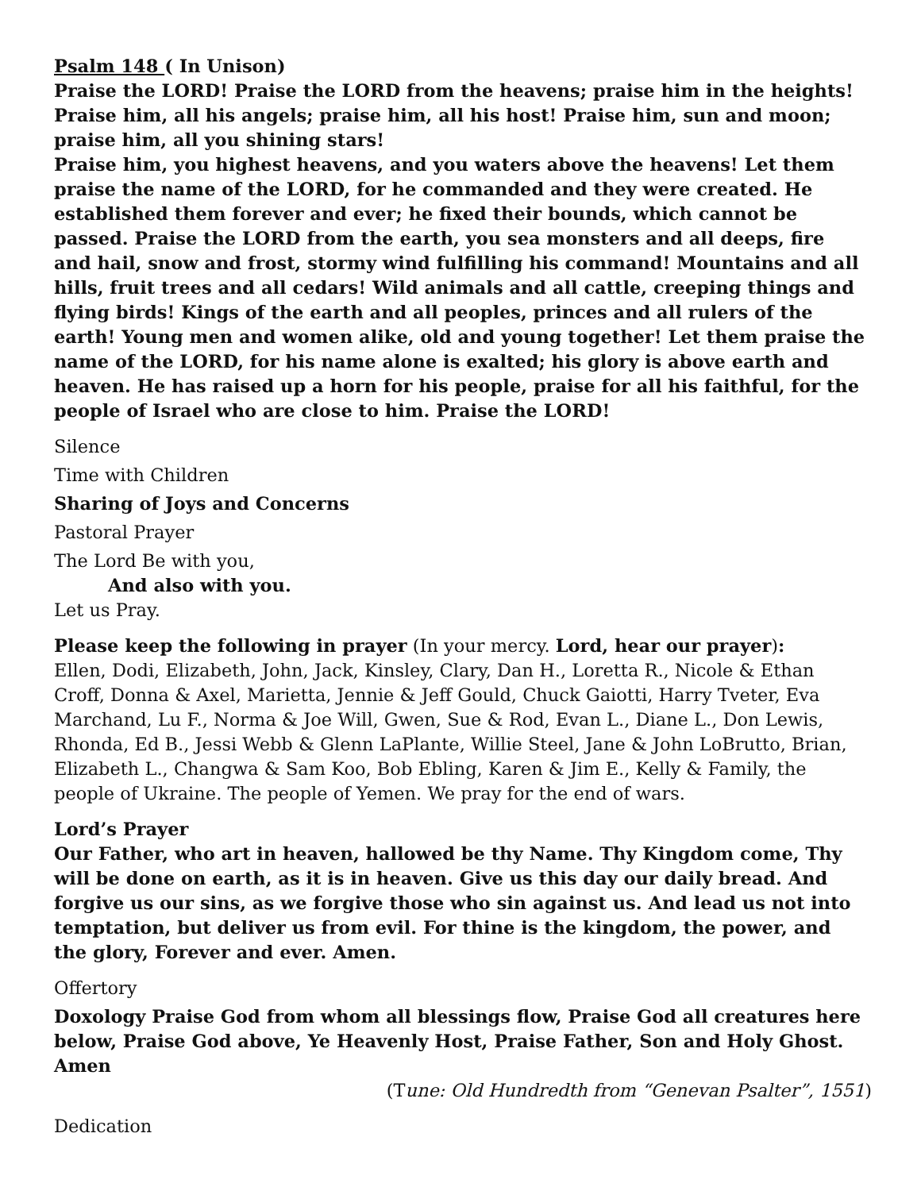Psalm 148 ( In Unison)
Praise the LORD! Praise the LORD from the heavens; praise him in the heights! Praise him, all his angels; praise him, all his host! Praise him, sun and moon; praise him, all you shining stars!
Praise him, you highest heavens, and you waters above the heavens! Let them praise the name of the LORD, for he commanded and they were created. He established them forever and ever; he fixed their bounds, which cannot be passed. Praise the LORD from the earth, you sea monsters and all deeps, fire and hail, snow and frost, stormy wind fulfilling his command! Mountains and all hills, fruit trees and all cedars! Wild animals and all cattle, creeping things and flying birds! Kings of the earth and all peoples, princes and all rulers of the earth! Young men and women alike, old and young together! Let them praise the name of the LORD, for his name alone is exalted; his glory is above earth and heaven. He has raised up a horn for his people, praise for all his faithful, for the people of Israel who are close to him. Praise the LORD!
Silence
Time with Children
Sharing of Joys and Concerns
Pastoral Prayer
The Lord Be with you,
And also with you.
Let us Pray.
Please keep the following in prayer (In your mercy. Lord, hear our prayer):
Ellen, Dodi, Elizabeth, John, Jack, Kinsley, Clary, Dan H., Loretta R., Nicole & Ethan Croff, Donna & Axel, Marietta, Jennie & Jeff Gould, Chuck Gaiotti, Harry Tveter, Eva Marchand, Lu F., Norma & Joe Will, Gwen, Sue & Rod, Evan L., Diane L., Don Lewis, Rhonda, Ed B., Jessi Webb & Glenn LaPlante, Willie Steel, Jane & John LoBrutto, Brian, Elizabeth L., Changwa & Sam Koo, Bob Ebling, Karen & Jim E., Kelly & Family, the people of Ukraine. The people of Yemen. We pray for the end of wars.
Lord’s Prayer
Our Father, who art in heaven, hallowed be thy Name. Thy Kingdom come, Thy will be done on earth, as it is in heaven. Give us this day our daily bread. And forgive us our sins, as we forgive those who sin against us. And lead us not into temptation, but deliver us from evil. For thine is the kingdom, the power, and the glory, Forever and ever. Amen.
Offertory
Doxology Praise God from whom all blessings flow, Praise God all creatures here below, Praise God above, Ye Heavenly Host, Praise Father, Son and Holy Ghost. Amen
(Tune: Old Hundredth from “Genevan Psalter”, 1551)
Dedication